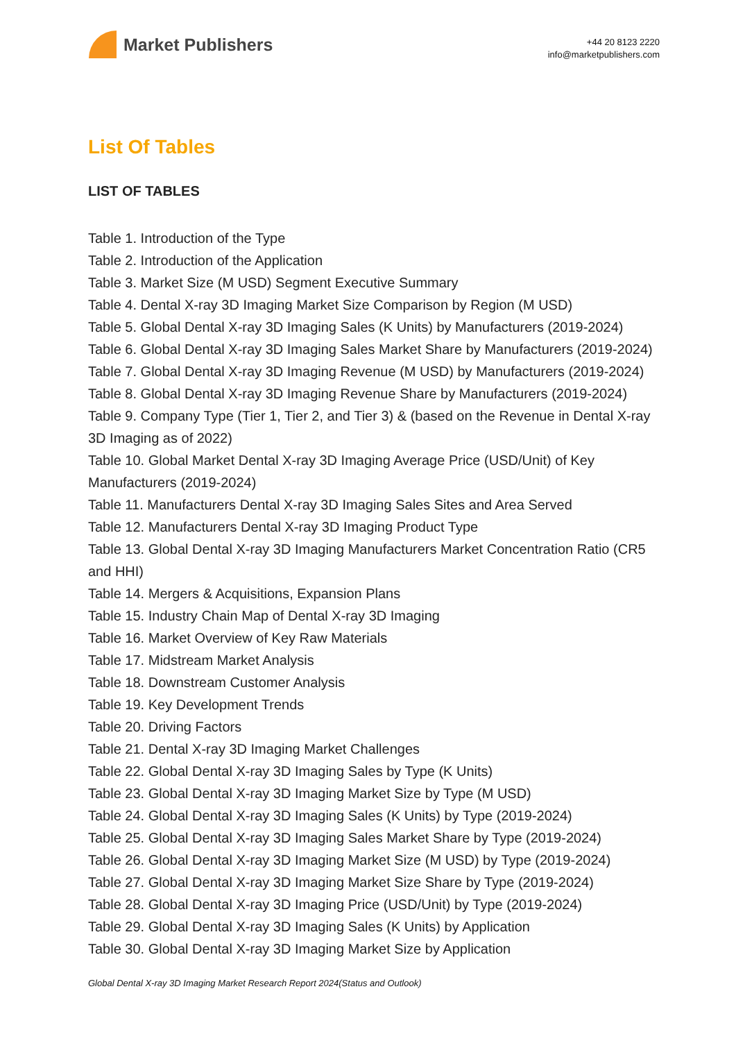Market Publishers
+44 20 8123 2220
info@marketpublishers.com
List Of Tables
LIST OF TABLES
Table 1. Introduction of the Type
Table 2. Introduction of the Application
Table 3. Market Size (M USD) Segment Executive Summary
Table 4. Dental X-ray 3D Imaging Market Size Comparison by Region (M USD)
Table 5. Global Dental X-ray 3D Imaging Sales (K Units) by Manufacturers (2019-2024)
Table 6. Global Dental X-ray 3D Imaging Sales Market Share by Manufacturers (2019-2024)
Table 7. Global Dental X-ray 3D Imaging Revenue (M USD) by Manufacturers (2019-2024)
Table 8. Global Dental X-ray 3D Imaging Revenue Share by Manufacturers (2019-2024)
Table 9. Company Type (Tier 1, Tier 2, and Tier 3) & (based on the Revenue in Dental X-ray 3D Imaging as of 2022)
Table 10. Global Market Dental X-ray 3D Imaging Average Price (USD/Unit) of Key Manufacturers (2019-2024)
Table 11. Manufacturers Dental X-ray 3D Imaging Sales Sites and Area Served
Table 12. Manufacturers Dental X-ray 3D Imaging Product Type
Table 13. Global Dental X-ray 3D Imaging Manufacturers Market Concentration Ratio (CR5 and HHI)
Table 14. Mergers & Acquisitions, Expansion Plans
Table 15. Industry Chain Map of Dental X-ray 3D Imaging
Table 16. Market Overview of Key Raw Materials
Table 17. Midstream Market Analysis
Table 18. Downstream Customer Analysis
Table 19. Key Development Trends
Table 20. Driving Factors
Table 21. Dental X-ray 3D Imaging Market Challenges
Table 22. Global Dental X-ray 3D Imaging Sales by Type (K Units)
Table 23. Global Dental X-ray 3D Imaging Market Size by Type (M USD)
Table 24. Global Dental X-ray 3D Imaging Sales (K Units) by Type (2019-2024)
Table 25. Global Dental X-ray 3D Imaging Sales Market Share by Type (2019-2024)
Table 26. Global Dental X-ray 3D Imaging Market Size (M USD) by Type (2019-2024)
Table 27. Global Dental X-ray 3D Imaging Market Size Share by Type (2019-2024)
Table 28. Global Dental X-ray 3D Imaging Price (USD/Unit) by Type (2019-2024)
Table 29. Global Dental X-ray 3D Imaging Sales (K Units) by Application
Table 30. Global Dental X-ray 3D Imaging Market Size by Application
Global Dental X-ray 3D Imaging Market Research Report 2024(Status and Outlook)